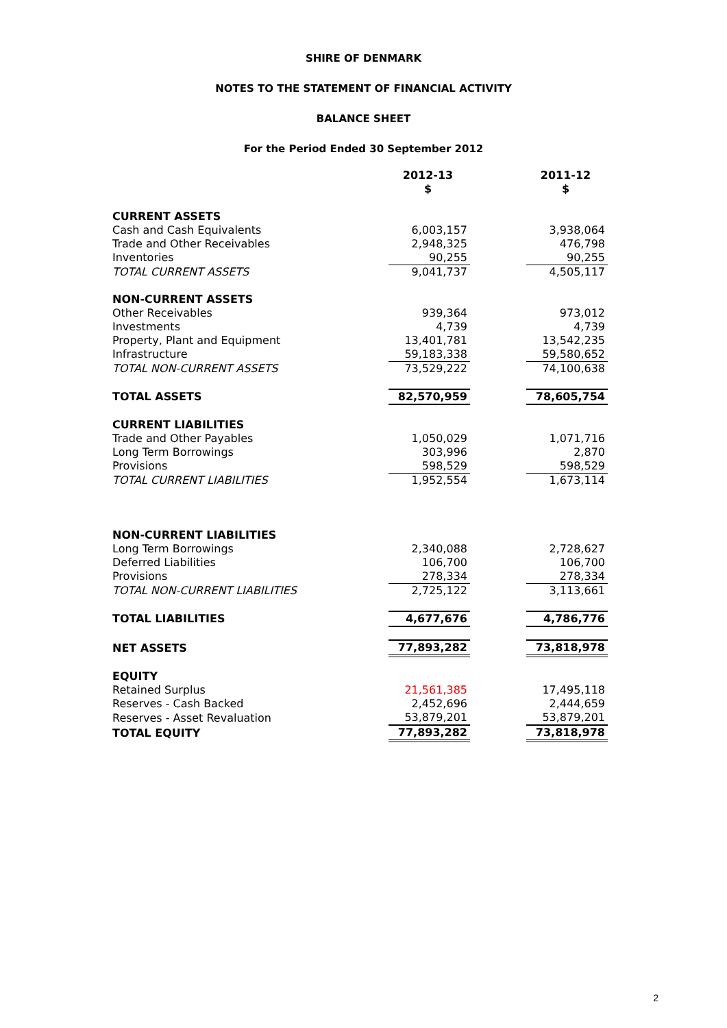SHIRE OF DENMARK
NOTES TO THE STATEMENT OF FINANCIAL ACTIVITY
BALANCE SHEET
For the Period Ended 30 September 2012
| | 2012-13 $ | | 2011-12 $ |
| CURRENT ASSETS | | | |
| Cash and Cash Equivalents | 6,003,157 | | 3,938,064 |
| Trade and Other Receivables | 2,948,325 | | 476,798 |
| Inventories | 90,255 | | 90,255 |
| TOTAL CURRENT ASSETS | 9,041,737 | | 4,505,117 |
| NON-CURRENT ASSETS | | | |
| Other Receivables | 939,364 | | 973,012 |
| Investments | 4,739 | | 4,739 |
| Property, Plant and Equipment | 13,401,781 | | 13,542,235 |
| Infrastructure | 59,183,338 | | 59,580,652 |
| TOTAL NON-CURRENT ASSETS | 73,529,222 | | 74,100,638 |
| TOTAL ASSETS | 82,570,959 | | 78,605,754 |
| CURRENT LIABILITIES | | | |
| Trade and Other Payables | 1,050,029 | | 1,071,716 |
| Long Term Borrowings | 303,996 | | 2,870 |
| Provisions | 598,529 | | 598,529 |
| TOTAL CURRENT LIABILITIES | 1,952,554 | | 1,673,114 |
| NON-CURRENT LIABILITIES | | | |
| Long Term Borrowings | 2,340,088 | | 2,728,627 |
| Deferred Liabilities | 106,700 | | 106,700 |
| Provisions | 278,334 | | 278,334 |
| TOTAL NON-CURRENT LIABILITIES | 2,725,122 | | 3,113,661 |
| TOTAL LIABILITIES | 4,677,676 | | 4,786,776 |
| NET ASSETS | 77,893,282 | | 73,818,978 |
| EQUITY | | | |
| Retained Surplus | 21,561,385 | | 17,495,118 |
| Reserves - Cash Backed | 2,452,696 | | 2,444,659 |
| Reserves - Asset Revaluation | 53,879,201 | | 53,879,201 |
| TOTAL EQUITY | 77,893,282 | | 73,818,978 |
2